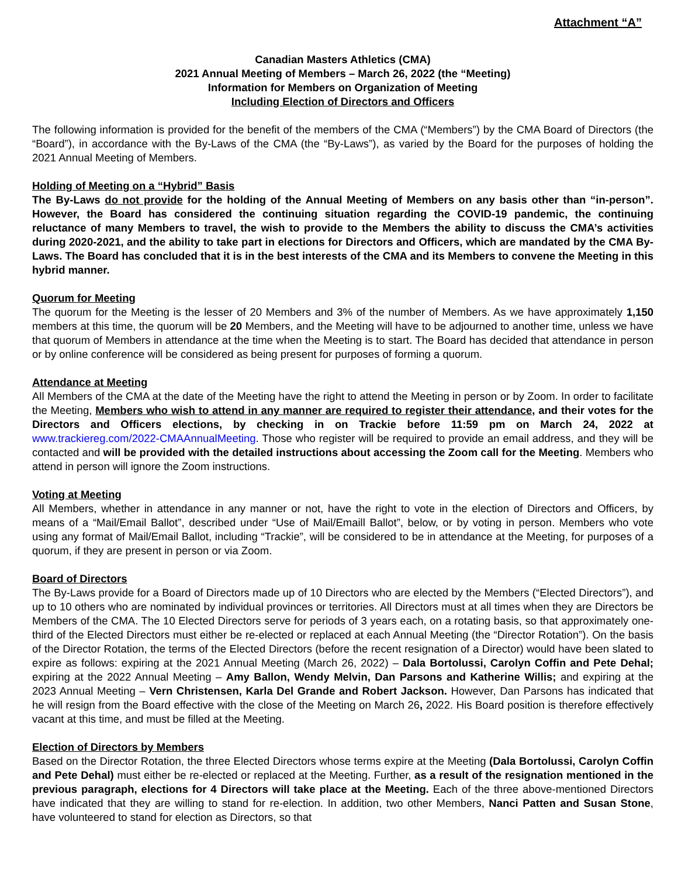Attachment “A”
Canadian Masters Athletics (CMA)
2021 Annual Meeting of Members – March 26, 2022 (the “Meeting)
Information for Members on Organization of Meeting
Including Election of Directors and Officers
The following information is provided for the benefit of the members of the CMA (“Members”) by the CMA Board of Directors (the “Board”), in accordance with the By-Laws of the CMA (the “By-Laws”), as varied by the Board for the purposes of holding the 2021 Annual Meeting of Members.
Holding of Meeting on a “Hybrid” Basis
The By-Laws do not provide for the holding of the Annual Meeting of Members on any basis other than “in-person”. However, the Board has considered the continuing situation regarding the COVID-19 pandemic, the continuing reluctance of many Members to travel, the wish to provide to the Members the ability to discuss the CMA’s activities during 2020-2021, and the ability to take part in elections for Directors and Officers, which are mandated by the CMA By-Laws. The Board has concluded that it is in the best interests of the CMA and its Members to convene the Meeting in this hybrid manner.
Quorum for Meeting
The quorum for the Meeting is the lesser of 20 Members and 3% of the number of Members. As we have approximately 1,150 members at this time, the quorum will be 20 Members, and the Meeting will have to be adjourned to another time, unless we have that quorum of Members in attendance at the time when the Meeting is to start. The Board has decided that attendance in person or by online conference will be considered as being present for purposes of forming a quorum.
Attendance at Meeting
All Members of the CMA at the date of the Meeting have the right to attend the Meeting in person or by Zoom. In order to facilitate the Meeting, Members who wish to attend in any manner are required to register their attendance, and their votes for the Directors and Officers elections, by checking in on Trackie before 11:59 pm on March 24, 2022 at www.trackiereg.com/2022-CMAAnnualMeeting. Those who register will be required to provide an email address, and they will be contacted and will be provided with the detailed instructions about accessing the Zoom call for the Meeting. Members who attend in person will ignore the Zoom instructions.
Voting at Meeting
All Members, whether in attendance in any manner or not, have the right to vote in the election of Directors and Officers, by means of a “Mail/Email Ballot”, described under “Use of Mail/Emaill Ballot”, below, or by voting in person. Members who vote using any format of Mail/Email Ballot, including “Trackie”, will be considered to be in attendance at the Meeting, for purposes of a quorum, if they are present in person or via Zoom.
Board of Directors
The By-Laws provide for a Board of Directors made up of 10 Directors who are elected by the Members (“Elected Directors”), and up to 10 others who are nominated by individual provinces or territories. All Directors must at all times when they are Directors be Members of the CMA. The 10 Elected Directors serve for periods of 3 years each, on a rotating basis, so that approximately one-third of the Elected Directors must either be re-elected or replaced at each Annual Meeting (the “Director Rotation”). On the basis of the Director Rotation, the terms of the Elected Directors (before the recent resignation of a Director) would have been slated to expire as follows: expiring at the 2021 Annual Meeting (March 26, 2022) – Dala Bortolussi, Carolyn Coffin and Pete Dehal; expiring at the 2022 Annual Meeting – Amy Ballon, Wendy Melvin, Dan Parsons and Katherine Willis; and expiring at the 2023 Annual Meeting – Vern Christensen, Karla Del Grande and Robert Jackson. However, Dan Parsons has indicated that he will resign from the Board effective with the close of the Meeting on March 26, 2022. His Board position is therefore effectively vacant at this time, and must be filled at the Meeting.
Election of Directors by Members
Based on the Director Rotation, the three Elected Directors whose terms expire at the Meeting (Dala Bortolussi, Carolyn Coffin and Pete Dehal) must either be re-elected or replaced at the Meeting. Further, as a result of the resignation mentioned in the previous paragraph, elections for 4 Directors will take place at the Meeting. Each of the three above-mentioned Directors have indicated that they are willing to stand for re-election. In addition, two other Members, Nanci Patten and Susan Stone, have volunteered to stand for election as Directors, so that